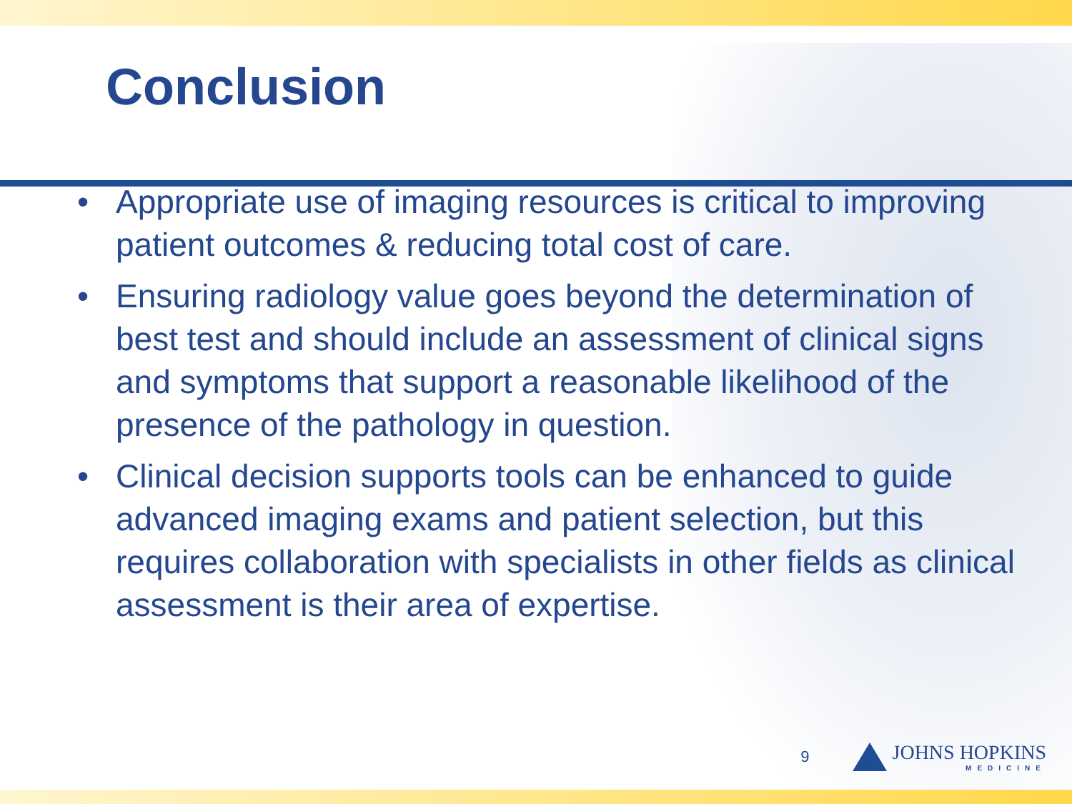Conclusion
• Appropriate use of imaging resources is critical to improving patient outcomes & reducing total cost of care.
• Ensuring radiology value goes beyond the determination of best test and should include an assessment of clinical signs and symptoms that support a reasonable likelihood of the presence of the pathology in question.
• Clinical decision supports tools can be enhanced to guide advanced imaging exams and patient selection, but this requires collaboration with specialists in other fields as clinical assessment is their area of expertise.
9
JOHNS HOPKINS
MEDICINE